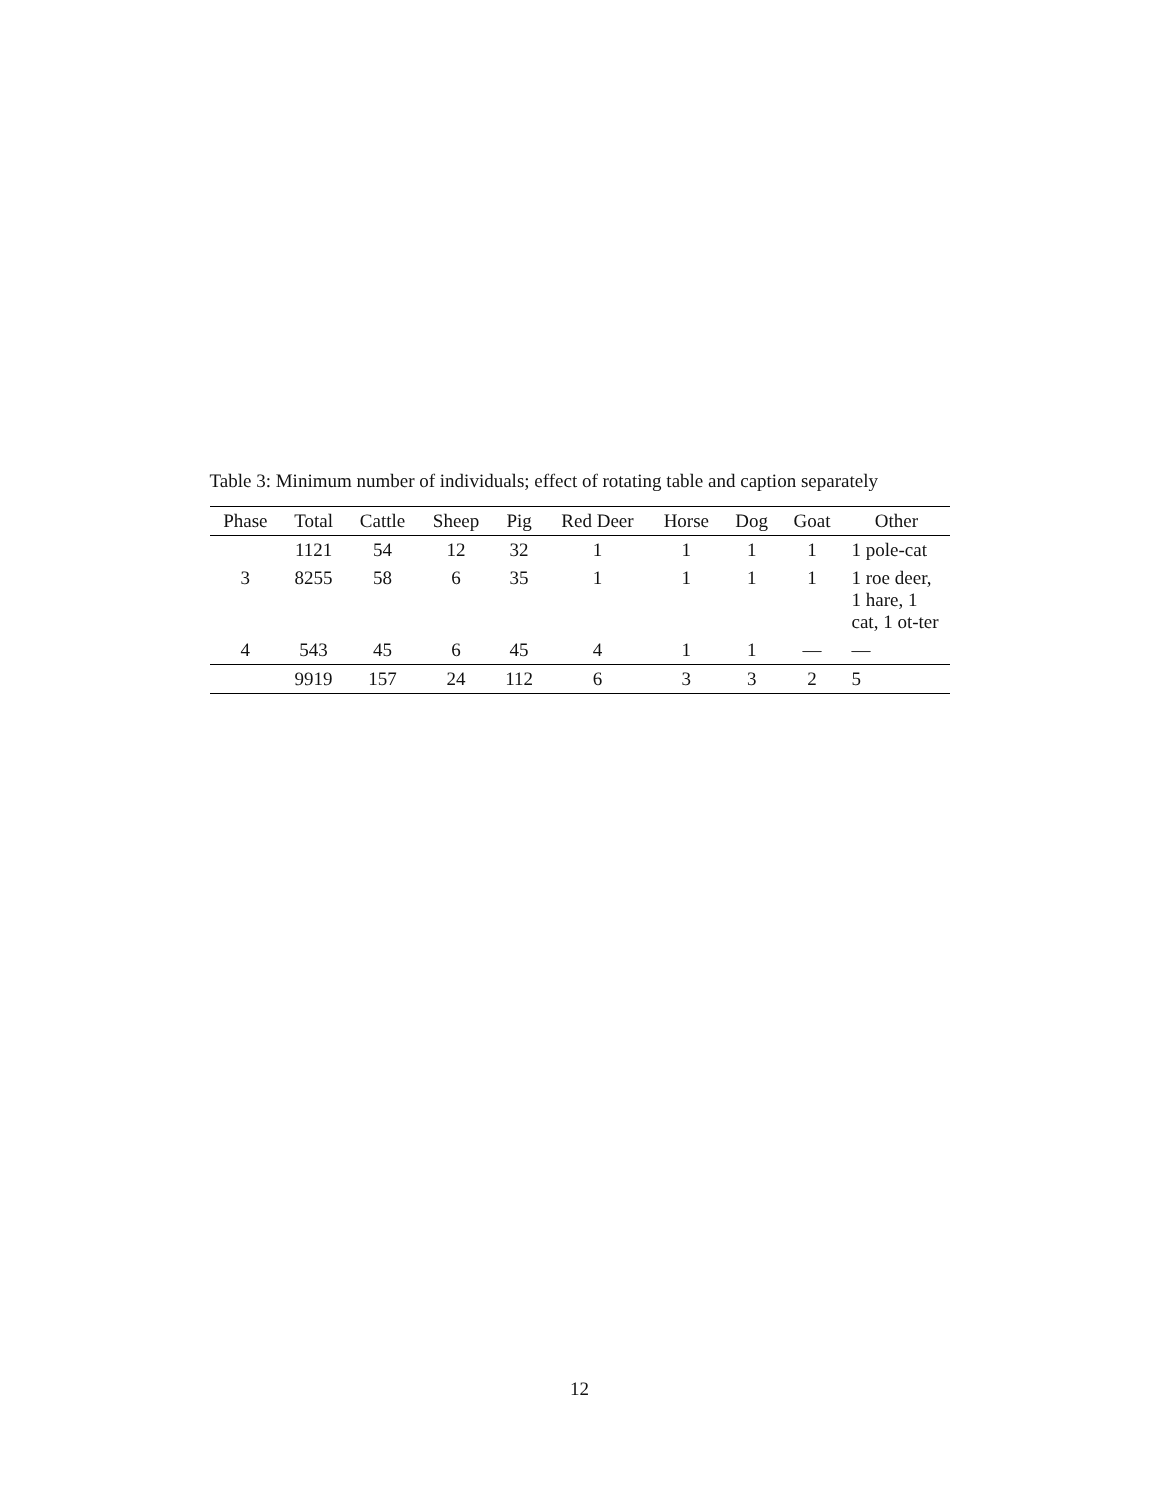Table 3: Minimum number of individuals; effect of rotating table and caption separately
| Phase | Total | Cattle | Sheep | Pig | Red Deer | Horse | Dog | Goat | Other |
| --- | --- | --- | --- | --- | --- | --- | --- | --- | --- |
| | 1121 | 54 | 12 | 32 | 1 | 1 | 1 | 1 | 1 pole-cat |
| 3 | 8255 | 58 | 6 | 35 | 1 | 1 | 1 | 1 | 1 roe deer, 1 hare, 1 cat, 1 ot-ter |
| 4 | 543 | 45 | 6 | 45 | 4 | 1 | 1 | — | — |
| | 9919 | 157 | 24 | 112 | 6 | 3 | 3 | 2 | 5 |
12